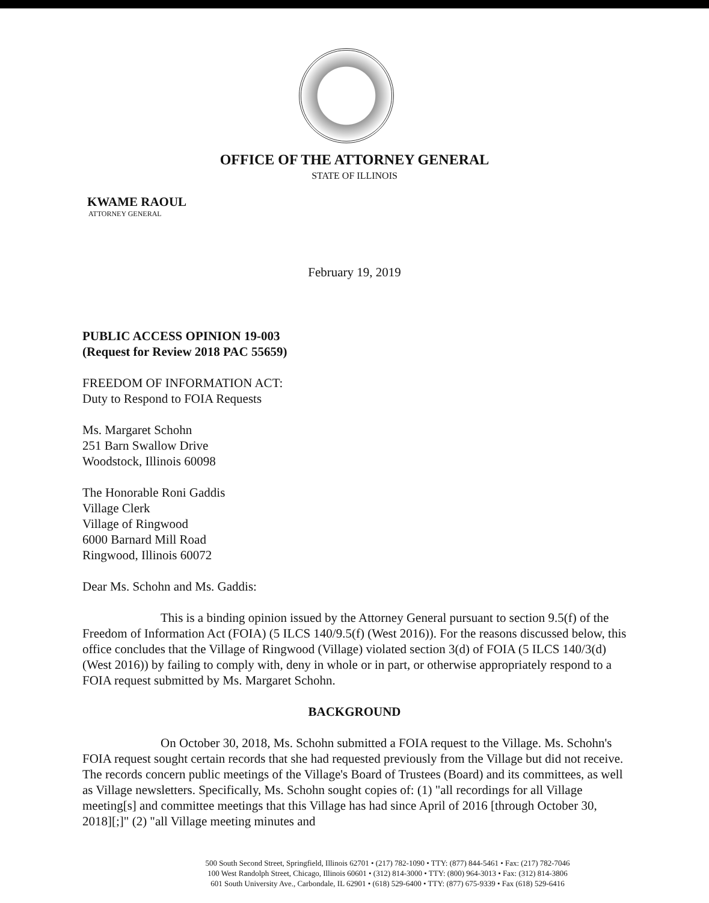OFFICE OF THE ATTORNEY GENERAL
STATE OF ILLINOIS
KWAME RAOUL
ATTORNEY GENERAL
February 19, 2019
PUBLIC ACCESS OPINION 19-003
(Request for Review 2018 PAC 55659)
FREEDOM OF INFORMATION ACT:
Duty to Respond to FOIA Requests
Ms. Margaret Schohn
251 Barn Swallow Drive
Woodstock, Illinois 60098
The Honorable Roni Gaddis
Village Clerk
Village of Ringwood
6000 Barnard Mill Road
Ringwood, Illinois 60072
Dear Ms. Schohn and Ms. Gaddis:
This is a binding opinion issued by the Attorney General pursuant to section 9.5(f) of the Freedom of Information Act (FOIA) (5 ILCS 140/9.5(f) (West 2016)). For the reasons discussed below, this office concludes that the Village of Ringwood (Village) violated section 3(d) of FOIA (5 ILCS 140/3(d) (West 2016)) by failing to comply with, deny in whole or in part, or otherwise appropriately respond to a FOIA request submitted by Ms. Margaret Schohn.
BACKGROUND
On October 30, 2018, Ms. Schohn submitted a FOIA request to the Village. Ms. Schohn's FOIA request sought certain records that she had requested previously from the Village but did not receive. The records concern public meetings of the Village's Board of Trustees (Board) and its committees, as well as Village newsletters. Specifically, Ms. Schohn sought copies of: (1) "all recordings for all Village meeting[s] and committee meetings that this Village has had since April of 2016 [through October 30, 2018][;]" (2) "all Village meeting minutes and
500 South Second Street, Springfield, Illinois 62701 • (217) 782-1090 • TTY: (877) 844-5461 • Fax: (217) 782-7046
100 West Randolph Street, Chicago, Illinois 60601 • (312) 814-3000 • TTY: (800) 964-3013 • Fax: (312) 814-3806
601 South University Ave., Carbondale, IL 62901 • (618) 529-6400 • TTY: (877) 675-9339 • Fax (618) 529-6416